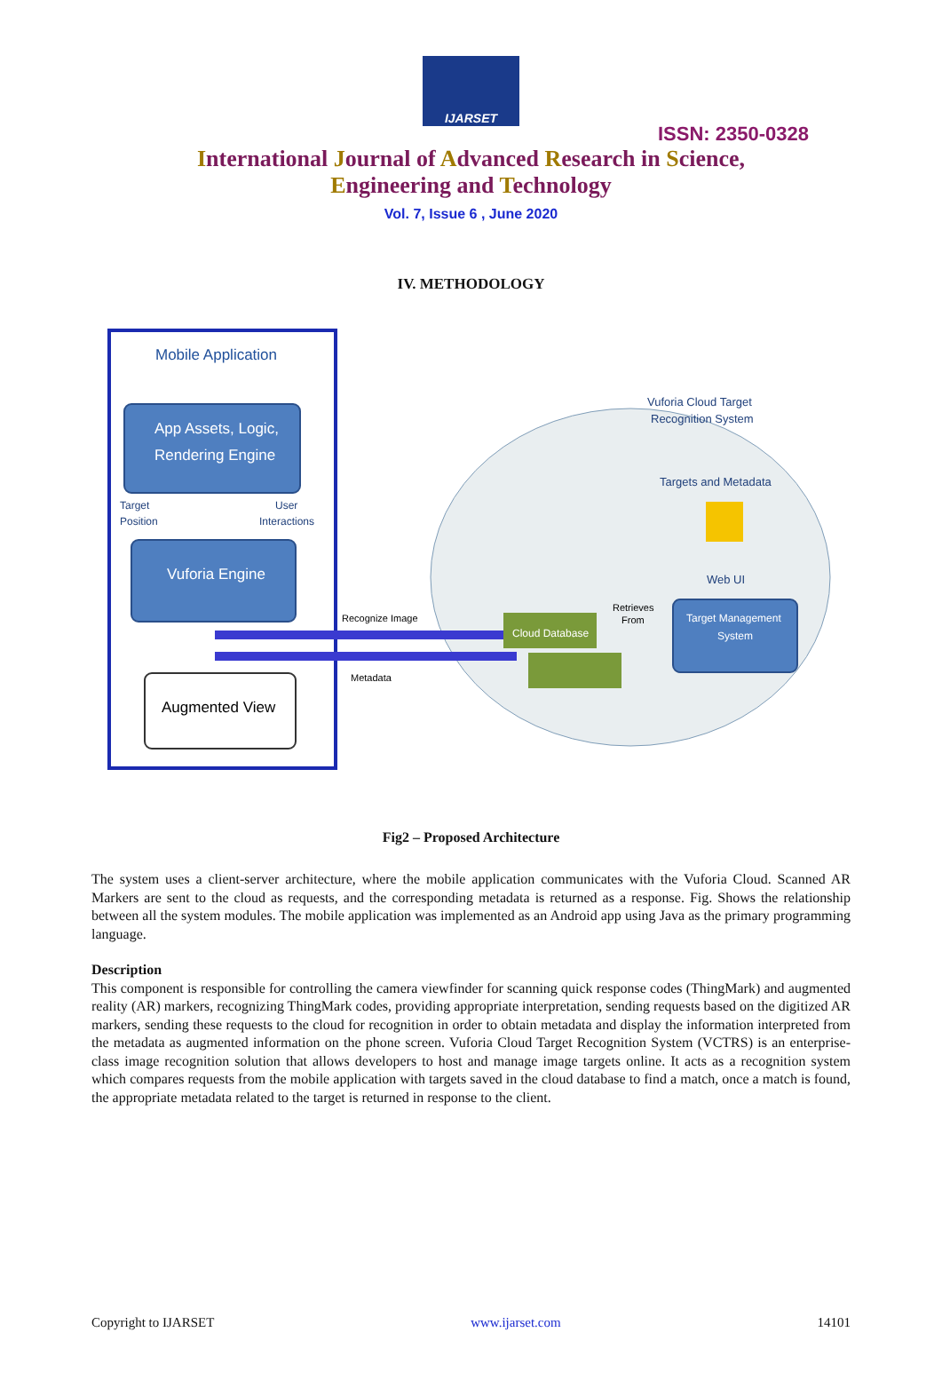IJARSET
ISSN: 2350-0328
International Journal of Advanced Research in Science,
Engineering and Technology
Vol. 7, Issue 6 , June 2020
IV. METHODOLOGY
Mobile Application
App Assets, Logic,
Rendering Engine
Target
Position
User
Interactions
Vuforia Engine
Augmented View
Recognize Image
Metadata
Cloud Database
Retrieves
From
Target Management
System
Vuforia Cloud Target
Recognition System
Targets and Metadata
Web UI
Fig2 – Proposed Architecture
The system uses a client-server architecture, where the mobile application communicates with the Vuforia Cloud. Scanned AR Markers are sent to the cloud as requests, and the corresponding metadata is returned as a response. Fig. Shows the relationship between all the system modules. The mobile application was implemented as an Android app using Java as the primary programming language.
Description
This component is responsible for controlling the camera viewfinder for scanning quick response codes (ThingMark) and augmented reality (AR) markers, recognizing ThingMark codes, providing appropriate interpretation, sending requests based on the digitized AR markers, sending these requests to the cloud for recognition in order to obtain metadata and display the information interpreted from the metadata as augmented information on the phone screen. Vuforia Cloud Target Recognition System (VCTRS) is an enterprise-class image recognition solution that allows developers to host and manage image targets online. It acts as a recognition system which compares requests from the mobile application with targets saved in the cloud database to find a match, once a match is found, the appropriate metadata related to the target is returned in response to the client.
Copyright to IJARSET www.ijarset.com 14101